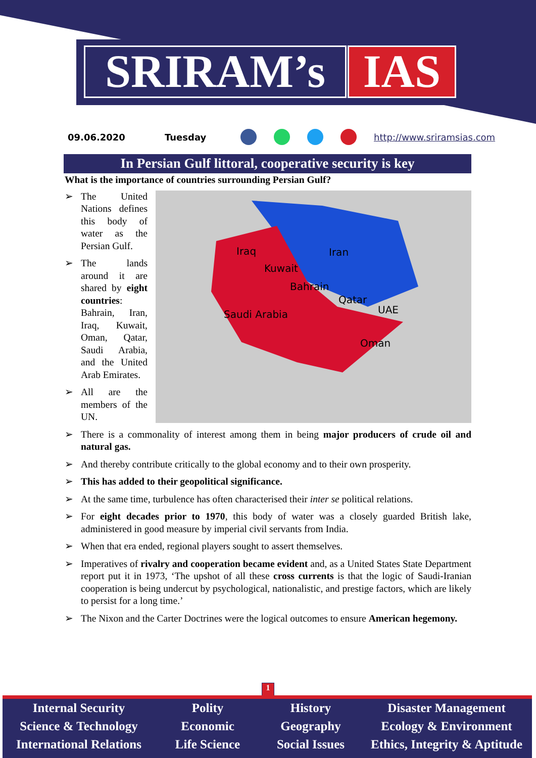SRIRAM’s IAS
09.06.2020 Tuesday http://www.sriramsias.com
In Persian Gulf littoral, cooperative security is key
What is the importance of countries surrounding Persian Gulf?
Iraq Iran
Kuwait
Bahrain
Qatar
UAE Saudi Arabia
Oman
➢ The United Nations defines this body of water as the Persian Gulf.
➢ The lands around it are shared by eight countries: Bahrain, Iran, Iraq, Kuwait, Oman, Qatar, Saudi Arabia, and the United Arab Emirates.
➢ All are the members of the UN.
➢ There is a commonality of interest among them in being major producers of crude oil and natural gas.
➢ And thereby contribute critically to the global economy and to their own prosperity.
➢ This has added to their geopolitical significance.
➢ At the same time, turbulence has often characterised their inter se political relations.
➢ For eight decades prior to 1970, this body of water was a closely guarded British lake, administered in good measure by imperial civil servants from India.
➢ When that era ended, regional players sought to assert themselves.
➢ Imperatives of rivalry and cooperation became evident and, as a United States State Department report put it in 1973, ‘The upshot of all these cross currents is that the logic of Saudi-Iranian cooperation is being undercut by psychological, nationalistic, and prestige factors, which are likely to persist for a long time.’
➢ The Nixon and the Carter Doctrines were the logical outcomes to ensure American hegemony.
1
Internal Security
Science & Technology
International Relations
Polity
Economic
Life Science
History
Geography
Social Issues
Disaster Management
Ecology & Environment
Ethics, Integrity & Aptitude